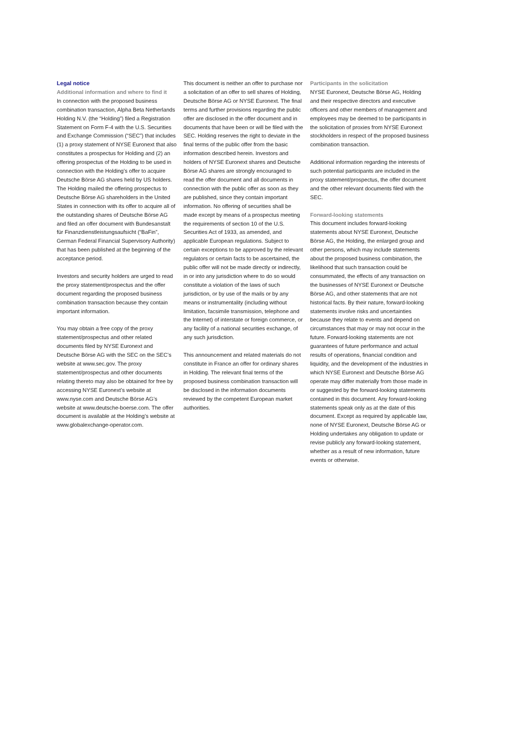Legal notice
Additional information and where to find it
In connection with the proposed business combination transaction, Alpha Beta Netherlands Holding N.V. (the “Holding”) filed a Registration Statement on Form F-4 with the U.S. Securities and Exchange Commission (“SEC”) that includes (1) a proxy statement of NYSE Euronext that also constitutes a prospectus for Holding and (2) an offering prospectus of the Holding to be used in connection with the Holding’s offer to acquire Deutsche Börse AG shares held by US holders. The Holding mailed the offering prospectus to Deutsche Börse AG shareholders in the United States in connection with its offer to acquire all of the outstanding shares of Deutsche Börse AG and filed an offer document with Bundesanstalt für Finanzdienstleistungsaufsicht (“BaFin”, German Federal Financial Supervisory Authority) that has been published at the beginning of the acceptance period.
Investors and security holders are urged to read the proxy statement/prospectus and the offer document regarding the proposed business combination transaction because they contain important information.
You may obtain a free copy of the proxy statement/prospectus and other related documents filed by NYSE Euronext and Deutsche Börse AG with the SEC on the SEC’s website at www.sec.gov. The proxy statement/prospectus and other documents relating thereto may also be obtained for free by accessing NYSE Euronext’s website at www.nyse.com and Deutsche Börse AG’s website at www.deutsche-boerse.com. The offer document is available at the Holding’s website at www.globalexchange-operator.com.
This document is neither an offer to purchase nor a solicitation of an offer to sell shares of Holding, Deutsche Börse AG or NYSE Euronext. The final terms and further provisions regarding the public offer are disclosed in the offer document and in documents that have been or will be filed with the SEC. Holding reserves the right to deviate in the final terms of the public offer from the basic information described herein. Investors and holders of NYSE Euronext shares and Deutsche Börse AG shares are strongly encouraged to read the offer document and all documents in connection with the public offer as soon as they are published, since they contain important information. No offering of securities shall be made except by means of a prospectus meeting the requirements of section 10 of the U.S. Securities Act of 1933, as amended, and applicable European regulations. Subject to certain exceptions to be approved by the relevant regulators or certain facts to be ascertained, the public offer will not be made directly or indirectly, in or into any jurisdiction where to do so would constitute a violation of the laws of such jurisdiction, or by use of the mails or by any means or instrumentality (including without limitation, facsimile transmission, telephone and the Internet) of interstate or foreign commerce, or any facility of a national securities exchange, of any such jurisdiction.
This announcement and related materials do not constitute in France an offer for ordinary shares in Holding. The relevant final terms of the proposed business combination transaction will be disclosed in the information documents reviewed by the competent European market authorities.
Participants in the solicitation
NYSE Euronext, Deutsche Börse AG, Holding and their respective directors and executive officers and other members of management and employees may be deemed to be participants in the solicitation of proxies from NYSE Euronext stockholders in respect of the proposed business combination transaction.
Additional information regarding the interests of such potential participants are included in the proxy statement/prospectus, the offer document and the other relevant documents filed with the SEC.
Forward-looking statements
This document includes forward-looking statements about NYSE Euronext, Deutsche Börse AG, the Holding, the enlarged group and other persons, which may include statements about the proposed business combination, the likelihood that such transaction could be consummated, the effects of any transaction on the businesses of NYSE Euronext or Deutsche Börse AG, and other statements that are not historical facts. By their nature, forward-looking statements involve risks and uncertainties because they relate to events and depend on circumstances that may or may not occur in the future. Forward-looking statements are not guarantees of future performance and actual results of operations, financial condition and liquidity, and the development of the industries in which NYSE Euronext and Deutsche Börse AG operate may differ materially from those made in or suggested by the forward-looking statements contained in this document. Any forward-looking statements speak only as at the date of this document. Except as required by applicable law, none of NYSE Euronext, Deutsche Börse AG or Holding undertakes any obligation to update or revise publicly any forward-looking statement, whether as a result of new information, future events or otherwise.